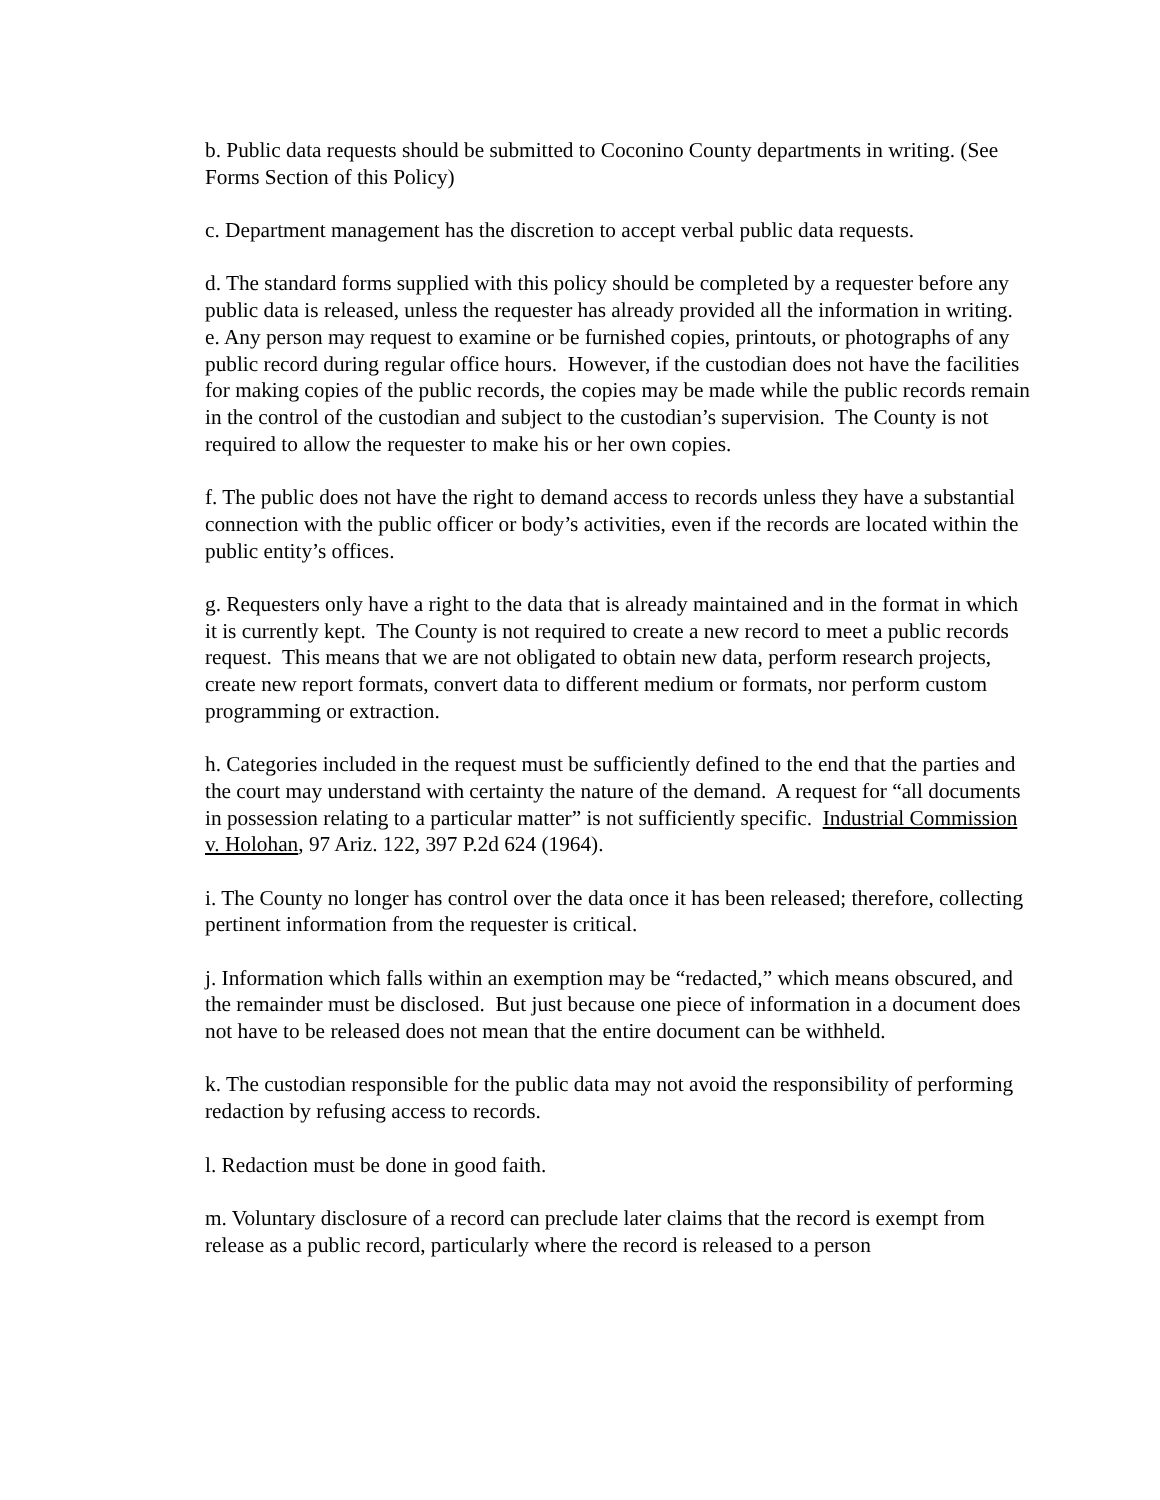b. Public data requests should be submitted to Coconino County departments in writing. (See Forms Section of this Policy)
c. Department management has the discretion to accept verbal public data requests.
d. The standard forms supplied with this policy should be completed by a requester before any public data is released, unless the requester has already provided all the information in writing.
e. Any person may request to examine or be furnished copies, printouts, or photographs of any public record during regular office hours. However, if the custodian does not have the facilities for making copies of the public records, the copies may be made while the public records remain in the control of the custodian and subject to the custodian’s supervision. The County is not required to allow the requester to make his or her own copies.
f. The public does not have the right to demand access to records unless they have a substantial connection with the public officer or body’s activities, even if the records are located within the public entity’s offices.
g. Requesters only have a right to the data that is already maintained and in the format in which it is currently kept. The County is not required to create a new record to meet a public records request. This means that we are not obligated to obtain new data, perform research projects, create new report formats, convert data to different medium or formats, nor perform custom programming or extraction.
h. Categories included in the request must be sufficiently defined to the end that the parties and the court may understand with certainty the nature of the demand. A request for “all documents in possession relating to a particular matter” is not sufficiently specific. Industrial Commission v. Holohan, 97 Ariz. 122, 397 P.2d 624 (1964).
i. The County no longer has control over the data once it has been released; therefore, collecting pertinent information from the requester is critical.
j. Information which falls within an exemption may be “redacted,” which means obscured, and the remainder must be disclosed. But just because one piece of information in a document does not have to be released does not mean that the entire document can be withheld.
k. The custodian responsible for the public data may not avoid the responsibility of performing redaction by refusing access to records.
l. Redaction must be done in good faith.
m. Voluntary disclosure of a record can preclude later claims that the record is exempt from release as a public record, particularly where the record is released to a person